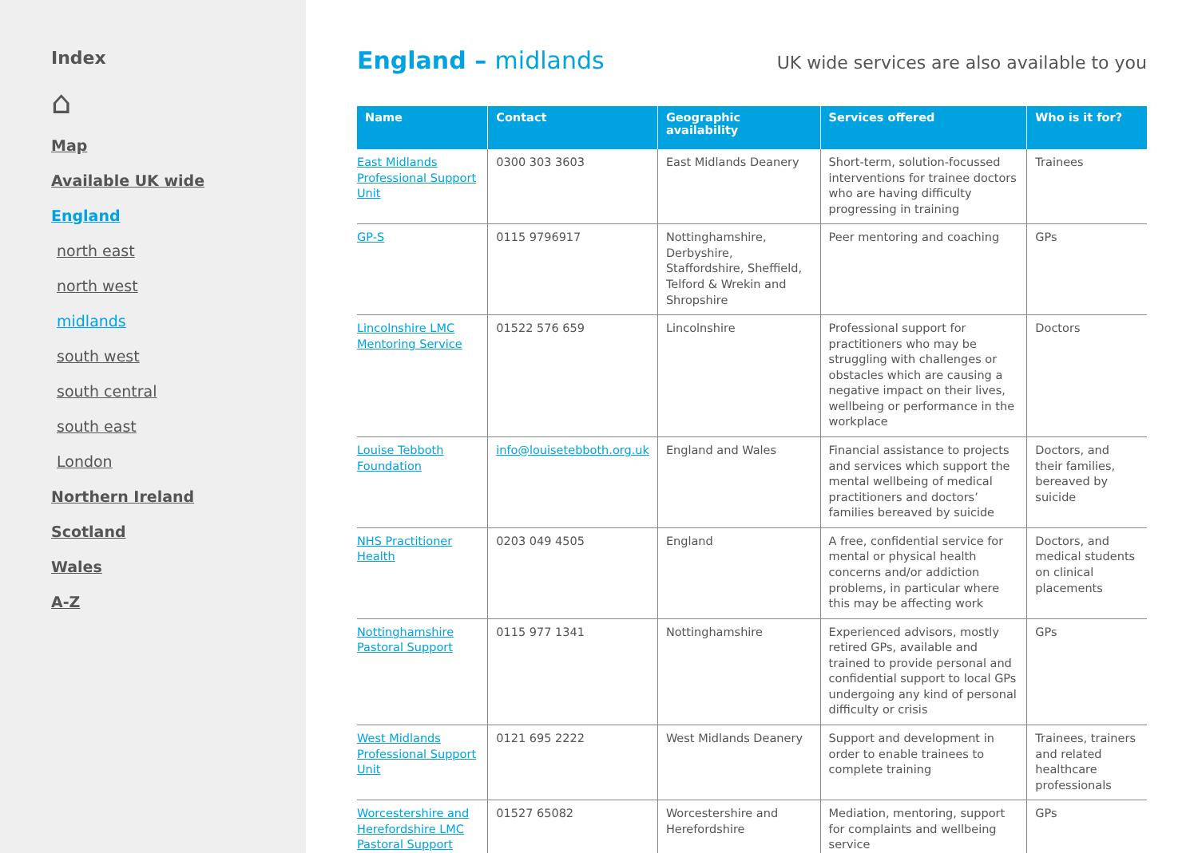Index
⌂
Map
Available UK wide
England
north east
north west
midlands
south west
south central
south east
London
Northern Ireland
Scotland
Wales
A-Z
England – midlands
UK wide services are also available to you
| Name | Contact | Geographic availability | Services offered | Who is it for? |
| --- | --- | --- | --- | --- |
| East Midlands Professional Support Unit | 0300 303 3603 | East Midlands Deanery | Short-term, solution-focussed interventions for trainee doctors who are having difficulty progressing in training | Trainees |
| GP-S | 0115 9796917 | Nottinghamshire, Derbyshire, Staffordshire, Sheffield, Telford & Wrekin and Shropshire | Peer mentoring and coaching | GPs |
| Lincolnshire LMC Mentoring Service | 01522 576 659 | Lincolnshire | Professional support for practitioners who may be struggling with challenges or obstacles which are causing a negative impact on their lives, wellbeing or performance in the workplace | Doctors |
| Louise Tebboth Foundation | info@louisetebboth.org.uk | England and Wales | Financial assistance to projects and services which support the mental wellbeing of medical practitioners and doctors’ families bereaved by suicide | Doctors, and their families, bereaved by suicide |
| NHS Practitioner Health | 0203 049 4505 | England | A free, confidential service for mental or physical health concerns and/or addiction problems, in particular where this may be affecting work | Doctors, and medical students on clinical placements |
| Nottinghamshire Pastoral Support | 0115 977 1341 | Nottinghamshire | Experienced advisors, mostly retired GPs, available and trained to provide personal and confidential support to local GPs undergoing any kind of personal difficulty or crisis | GPs |
| West Midlands Professional Support Unit | 0121 695 2222 | West Midlands Deanery | Support and development in order to enable trainees to complete training | Trainees, trainers and related healthcare professionals |
| Worcestershire and Herefordshire LMC Pastoral Support | 01527 65082 | Worcestershire and Herefordshire | Mediation, mentoring, support for complaints and wellbeing service | GPs |